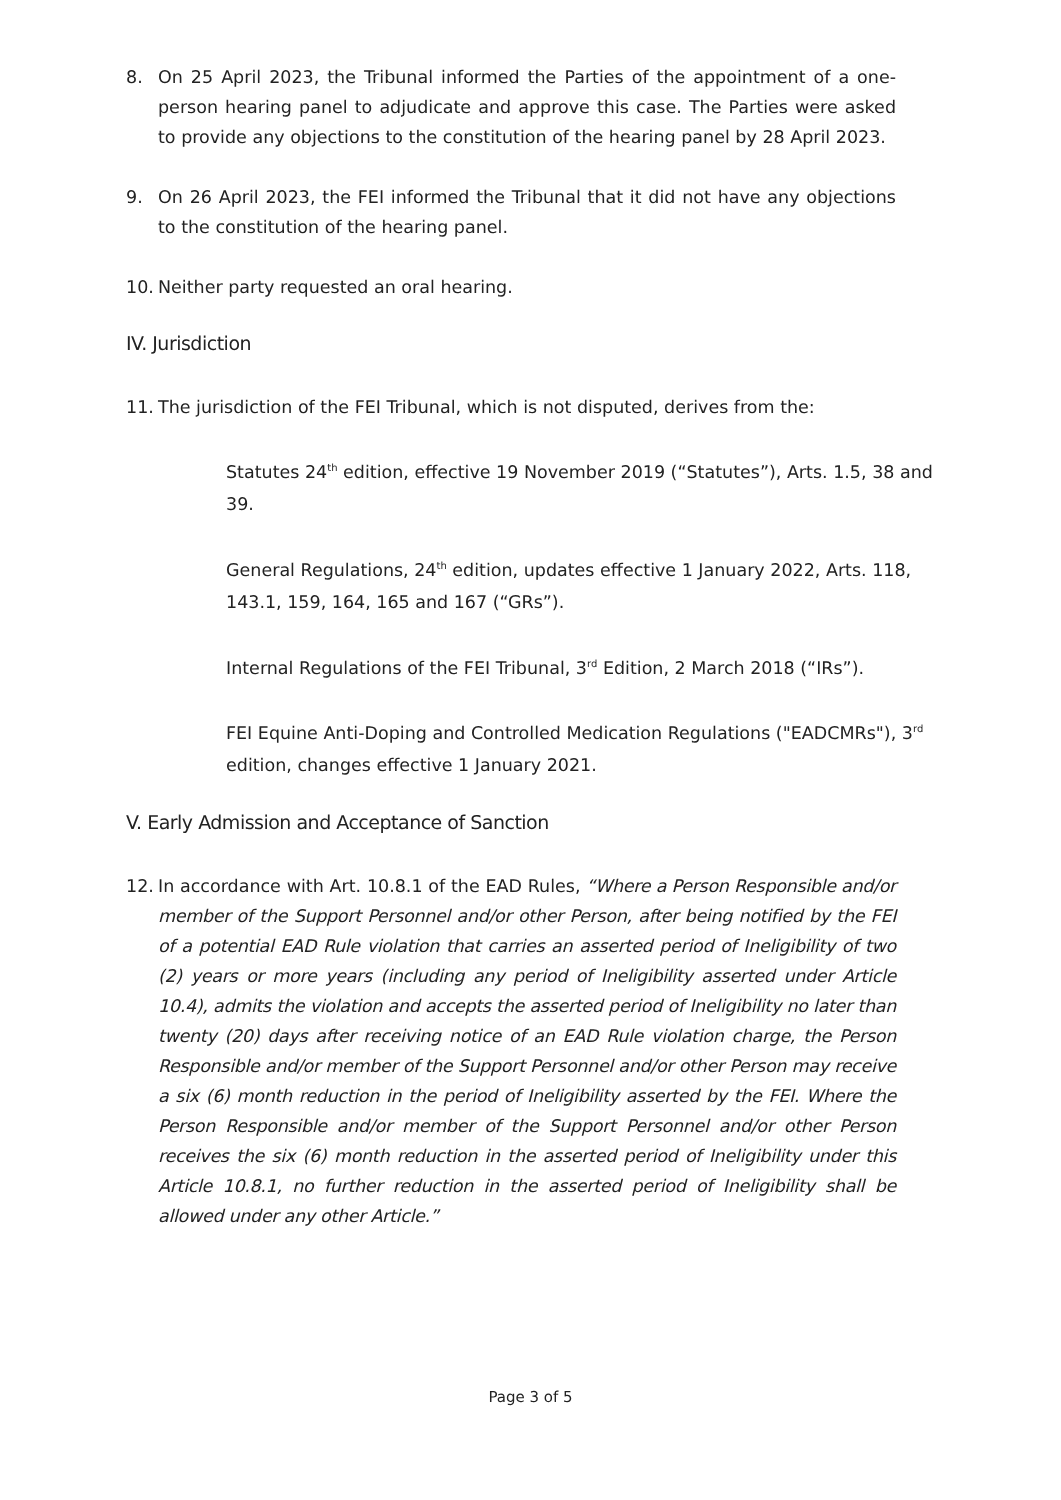8. On 25 April 2023, the Tribunal informed the Parties of the appointment of a one-person hearing panel to adjudicate and approve this case. The Parties were asked to provide any objections to the constitution of the hearing panel by 28 April 2023.
9. On 26 April 2023, the FEI informed the Tribunal that it did not have any objections to the constitution of the hearing panel.
10. Neither party requested an oral hearing.
IV. Jurisdiction
11. The jurisdiction of the FEI Tribunal, which is not disputed, derives from the:
Statutes 24<sup>th</sup> edition, effective 19 November 2019 (“Statutes”), Arts. 1.5, 38 and 39.
General Regulations, 24<sup>th</sup> edition, updates effective 1 January 2022, Arts. 118, 143.1, 159, 164, 165 and 167 (“GRs”).
Internal Regulations of the FEI Tribunal, 3<sup>rd</sup> Edition, 2 March 2018 (“IRs”).
FEI Equine Anti-Doping and Controlled Medication Regulations ("EADCMRs"), 3<sup>rd</sup> edition, changes effective 1 January 2021.
V. Early Admission and Acceptance of Sanction
12. In accordance with Art. 10.8.1 of the EAD Rules, “Where a Person Responsible and/or member of the Support Personnel and/or other Person, after being notified by the FEI of a potential EAD Rule violation that carries an asserted period of Ineligibility of two (2) years or more years (including any period of Ineligibility asserted under Article 10.4), admits the violation and accepts the asserted period of Ineligibility no later than twenty (20) days after receiving notice of an EAD Rule violation charge, the Person Responsible and/or member of the Support Personnel and/or other Person may receive a six (6) month reduction in the period of Ineligibility asserted by the FEI. Where the Person Responsible and/or member of the Support Personnel and/or other Person receives the six (6) month reduction in the asserted period of Ineligibility under this Article 10.8.1, no further reduction in the asserted period of Ineligibility shall be allowed under any other Article.”
Page 3 of 5